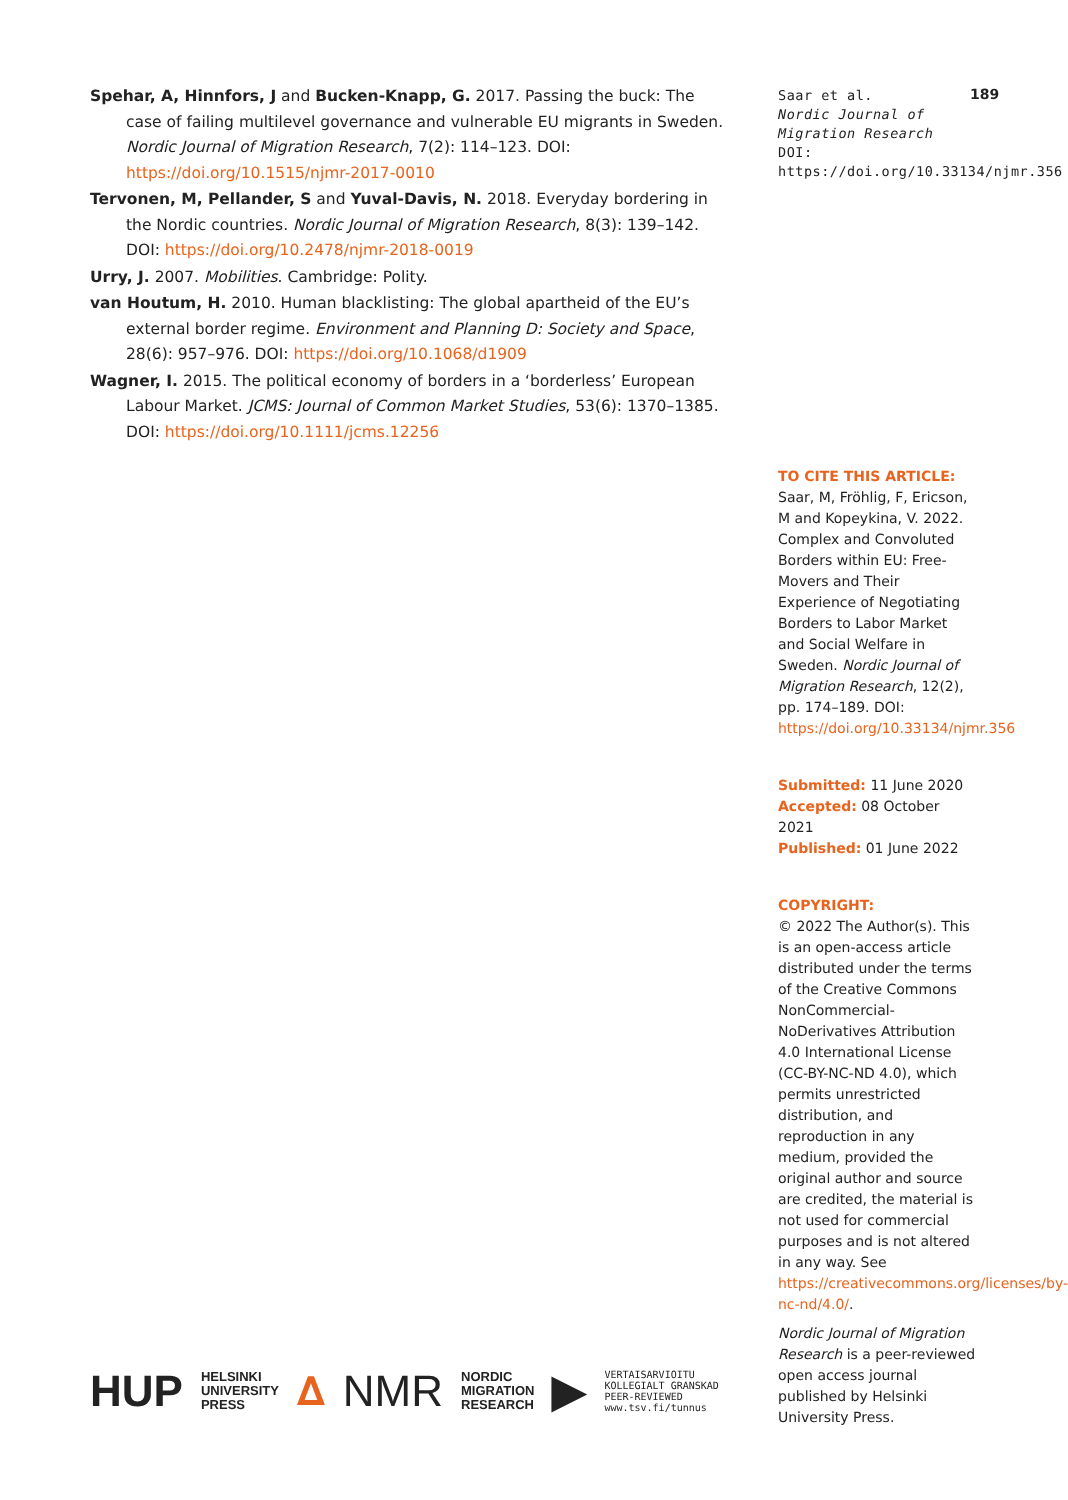Spehar, A, Hinnfors, J and Bucken-Knapp, G. 2017. Passing the buck: The case of failing multilevel governance and vulnerable EU migrants in Sweden. Nordic Journal of Migration Research, 7(2): 114–123. DOI: https://doi.org/10.1515/njmr-2017-0010
Tervonen, M, Pellander, S and Yuval-Davis, N. 2018. Everyday bordering in the Nordic countries. Nordic Journal of Migration Research, 8(3): 139–142. DOI: https://doi.org/10.2478/njmr-2018-0019
Urry, J. 2007. Mobilities. Cambridge: Polity.
van Houtum, H. 2010. Human blacklisting: The global apartheid of the EU’s external border regime. Environment and Planning D: Society and Space, 28(6): 957–976. DOI: https://doi.org/10.1068/d1909
Wagner, I. 2015. The political economy of borders in a ‘borderless’ European Labour Market. JCMS: Journal of Common Market Studies, 53(6): 1370–1385. DOI: https://doi.org/10.1111/jcms.12256
189
Saar et al.
Nordic Journal of Migration Research
DOI: https://doi.org/10.33134/njmr.356
TO CITE THIS ARTICLE:
Saar, M, Fröhlig, F, Ericson, M and Kopeykina, V. 2022. Complex and Convoluted Borders within EU: Free-Movers and Their Experience of Negotiating Borders to Labor Market and Social Welfare in Sweden. Nordic Journal of Migration Research, 12(2), pp. 174–189. DOI: https://doi.org/10.33134/njmr.356
Submitted: 11 June 2020
Accepted: 08 October 2021
Published: 01 June 2022
COPYRIGHT:
© 2022 The Author(s). This is an open-access article distributed under the terms of the Creative Commons NonCommercial-NoDerivatives Attribution 4.0 International License (CC-BY-NC-ND 4.0), which permits unrestricted distribution, and reproduction in any medium, provided the original author and source are credited, the material is not used for commercial purposes and is not altered in any way. See https://creativecommons.org/licenses/by-nc-nd/4.0/.
Nordic Journal of Migration Research is a peer-reviewed open access journal published by Helsinki University Press.
HUP HELSINKI
UNIVERSITY
PRESS ∆ NMR NORDIC
MIGRATION
RESEARCH ▶ VERTAISARVIOITU
KOLLEGIALT GRANSKAD
PEER-REVIEWED
www.tsv.fi/tunnus